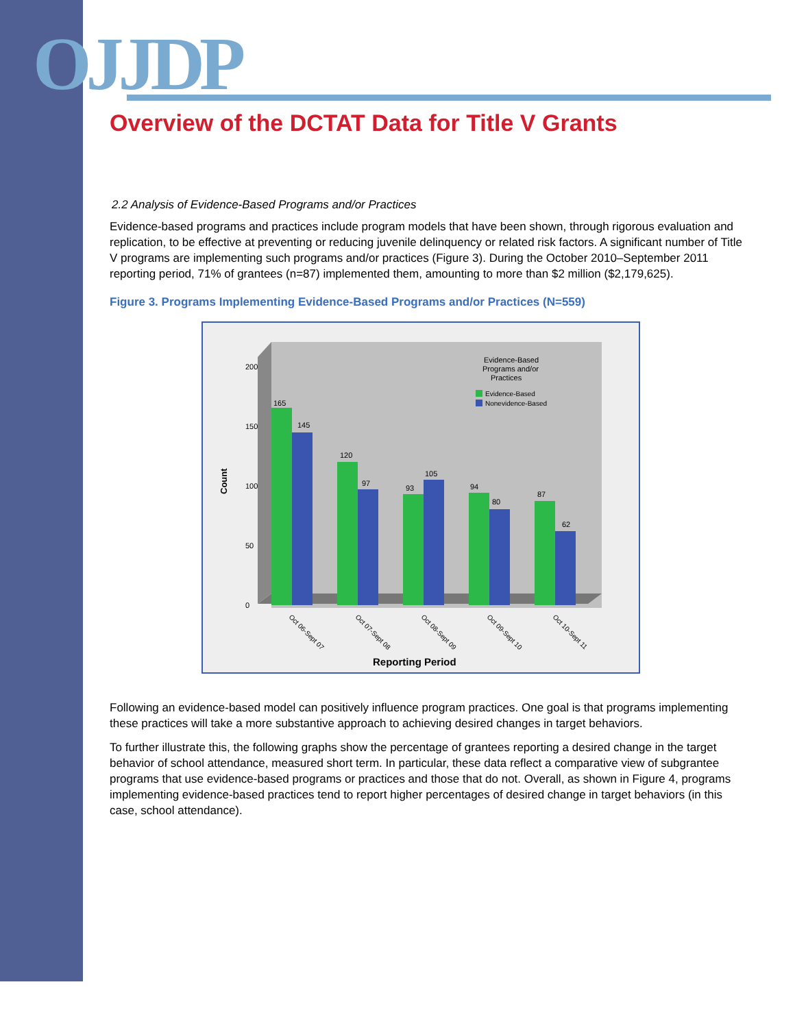OJJDP
Overview of the DCTAT Data for Title V Grants
2.2 Analysis of Evidence-Based Programs and/or Practices
Evidence-based programs and practices include program models that have been shown, through rigorous evaluation and replication, to be effective at preventing or reducing juvenile delinquency or related risk factors. A significant number of Title V programs are implementing such programs and/or practices (Figure 3). During the October 2010–September 2011 reporting period, 71% of grantees (n=87) implemented them, amounting to more than $2 million ($2,179,625).
Figure 3. Programs Implementing Evidence-Based Programs and/or Practices (N=559)
200
150
100
50
0
Count
Evidence-Based
Programs and/or
Practices
Evidence-Based
Nonevidence-Based
165
145
120
97
93
105
94
80
87
62
Oct 06-Sept 07
Oct 07-Sept 08
Oct 08-Sept 09
Oct 09-Sept 10
Oct 10-Sept 11
Reporting Period
Following an evidence-based model can positively influence program practices. One goal is that programs implementing these practices will take a more substantive approach to achieving desired changes in target behaviors.
To further illustrate this, the following graphs show the percentage of grantees reporting a desired change in the target behavior of school attendance, measured short term. In particular, these data reflect a comparative view of subgrantee programs that use evidence-based programs or practices and those that do not. Overall, as shown in Figure 4, programs implementing evidence-based practices tend to report higher percentages of desired change in target behaviors (in this case, school attendance).